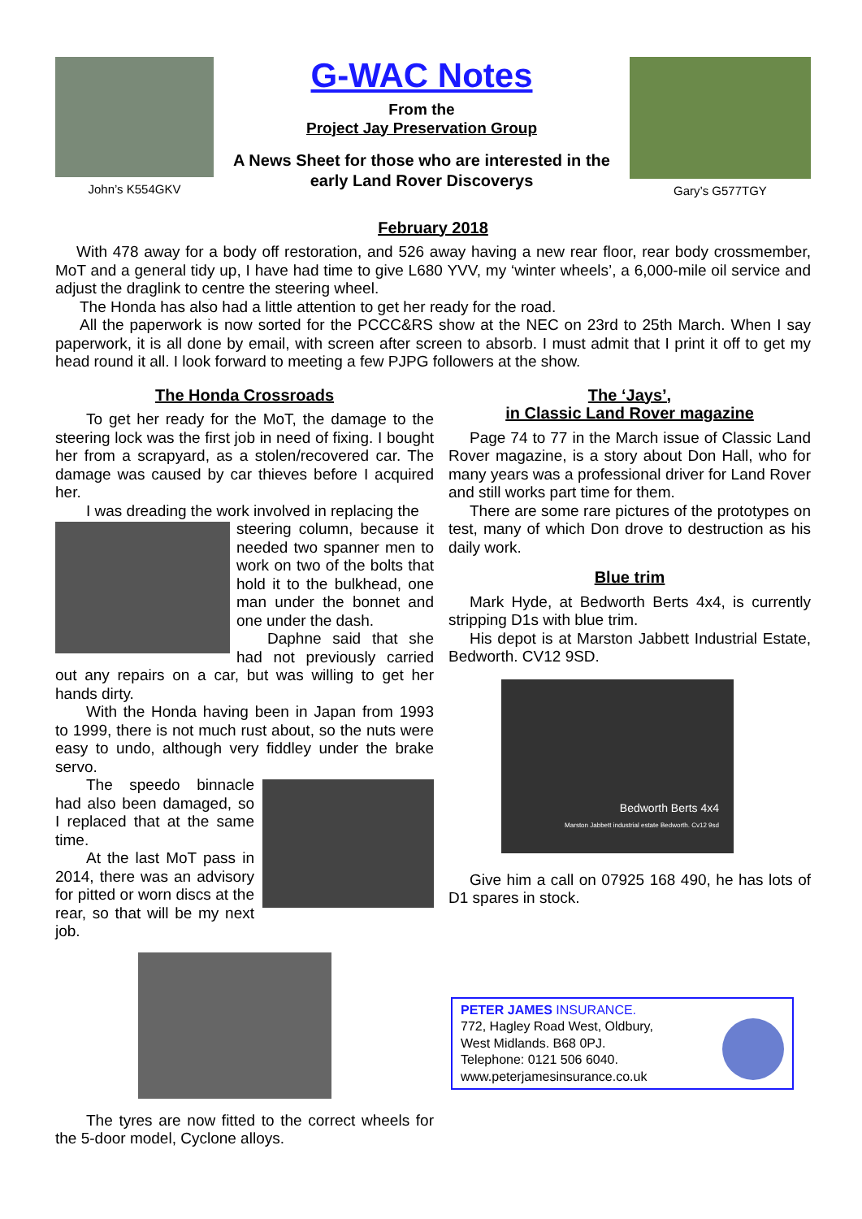John’s K554GKV
G-WAC Notes
From the
Project Jay Preservation Group
A News Sheet for those who are interested in the early Land Rover Discoverys
Gary’s G577TGY
February 2018
With 478 away for a body off restoration, and 526 away having a new rear floor, rear body crossmember, MoT and a general tidy up, I have had time to give L680 YVV, my ‘winter wheels’, a 6,000-mile oil service and adjust the draglink to centre the steering wheel.
The Honda has also had a little attention to get her ready for the road.
All the paperwork is now sorted for the PCCC&RS show at the NEC on 23rd to 25th March. When I say paperwork, it is all done by email, with screen after screen to absorb. I must admit that I print it off to get my head round it all. I look forward to meeting a few PJPG followers at the show.
The Honda Crossroads
To get her ready for the MoT, the damage to the steering lock was the first job in need of fixing. I bought her from a scrapyard, as a stolen/recovered car. The damage was caused by car thieves before I acquired her.
I was dreading the work involved in replacing the
steering column, because it needed two spanner men to work on two of the bolts that hold it to the bulkhead, one man under the bonnet and one under the dash.
Daphne said that she had not previously carried out any repairs on a car, but was willing to get her hands dirty.
With the Honda having been in Japan from 1993 to 1999, there is not much rust about, so the nuts were easy to undo, although very fiddley under the brake servo.
The speedo binnacle had also been damaged, so I replaced that at the same time.
At the last MoT pass in 2014, there was an advisory for pitted or worn discs at the rear, so that will be my next job.
The tyres are now fitted to the correct wheels for the 5-door model, Cyclone alloys.
The ‘Jays’,
in Classic Land Rover magazine
Page 74 to 77 in the March issue of Classic Land Rover magazine, is a story about Don Hall, who for many years was a professional driver for Land Rover and still works part time for them.
There are some rare pictures of the prototypes on test, many of which Don drove to destruction as his daily work.
Blue trim
Mark Hyde, at Bedworth Berts 4x4, is currently stripping D1s with blue trim.
His depot is at Marston Jabbett Industrial Estate, Bedworth. CV12 9SD.
Bedworth Berts 4x4
Marston Jabbett industrial estate Bedworth. Cv12 9sd
Give him a call on 07925 168 490, he has lots of D1 spares in stock.
PETER JAMES INSURANCE.
772, Hagley Road West, Oldbury,
West Midlands. B68 0PJ.
Telephone: 0121 506 6040.
www.peterjamesinsurance.co.uk